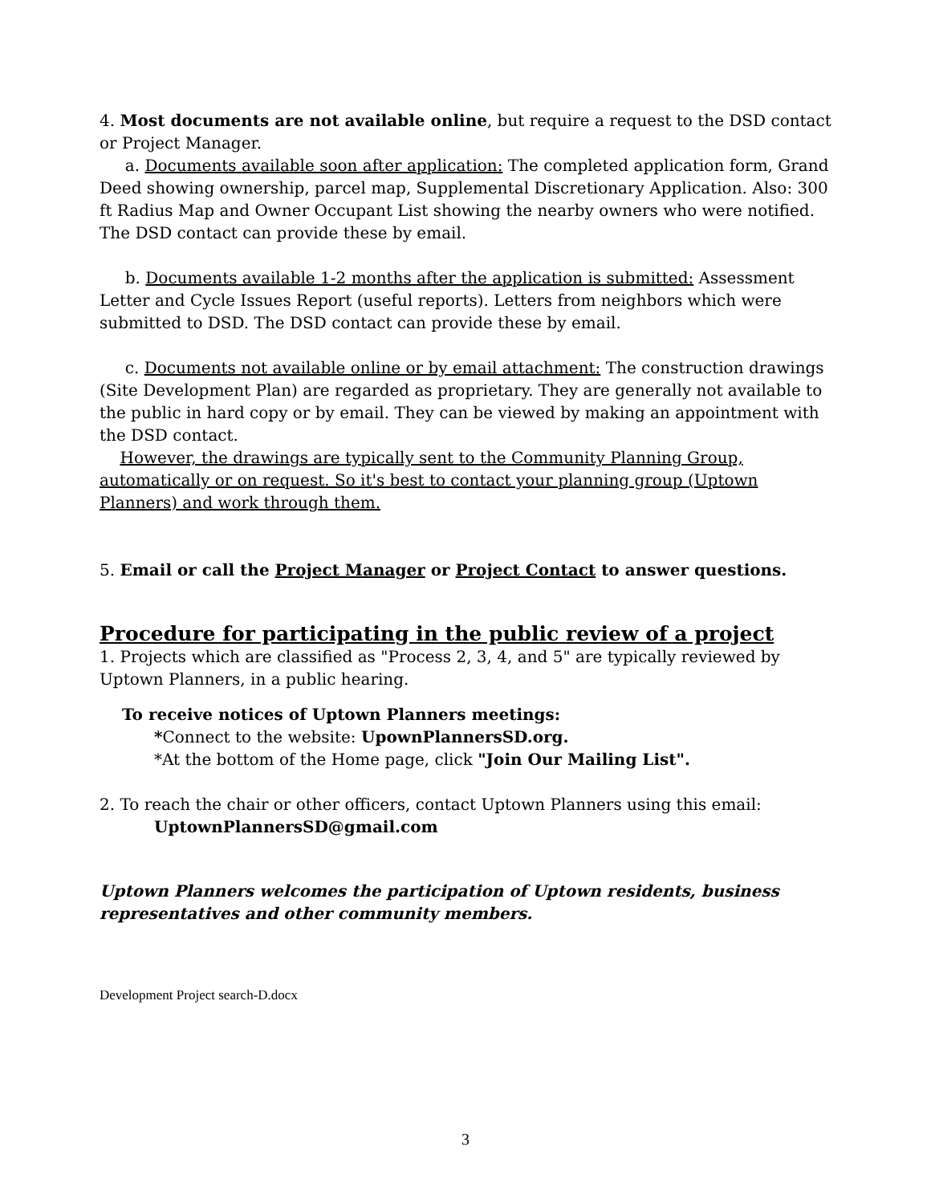4. Most documents are not available online, but require a request to the DSD contact or Project Manager.
a. Documents available soon after application: The completed application form, Grand Deed showing ownership, parcel map, Supplemental Discretionary Application. Also: 300 ft Radius Map and Owner Occupant List showing the nearby owners who were notified. The DSD contact can provide these by email.
b. Documents available 1-2 months after the application is submitted: Assessment Letter and Cycle Issues Report (useful reports). Letters from neighbors which were submitted to DSD. The DSD contact can provide these by email.
c. Documents not available online or by email attachment: The construction drawings (Site Development Plan) are regarded as proprietary. They are generally not available to the public in hard copy or by email. They can be viewed by making an appointment with the DSD contact.
However, the drawings are typically sent to the Community Planning Group, automatically or on request. So it's best to contact your planning group (Uptown Planners) and work through them.
5. Email or call the Project Manager or Project Contact to answer questions.
Procedure for participating in the public review of a project
1. Projects which are classified as "Process 2, 3, 4, and 5" are typically reviewed by Uptown Planners, in a public hearing.
To receive notices of Uptown Planners meetings:
*Connect to the website: UpownPlannersSD.org.
*At the bottom of the Home page, click "Join Our Mailing List".
2. To reach the chair or other officers, contact Uptown Planners using this email:
UptownPlannersSD@gmail.com
Uptown Planners welcomes the participation of Uptown residents, business representatives and other community members.
Development Project search-D.docx
3